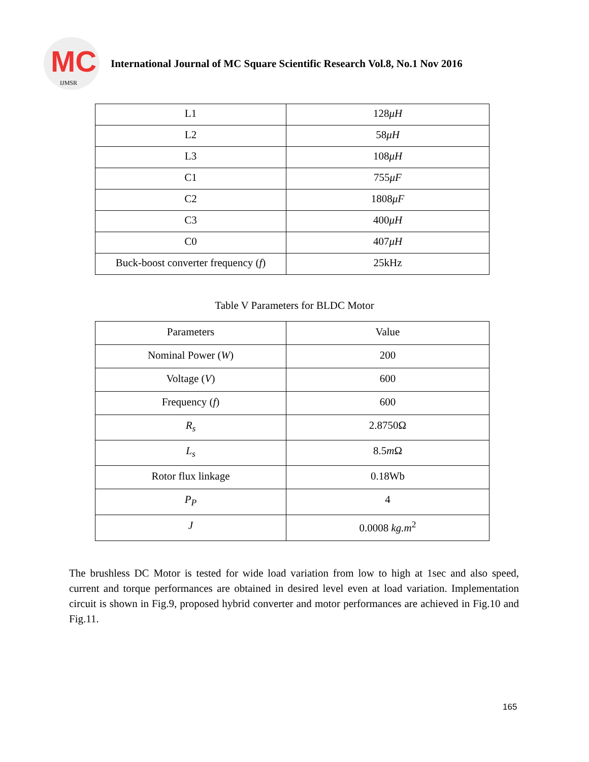MC
IJMSR
International Journal of MC Square Scientific Research Vol.8, No.1 Nov 2016
| L1 | 128 μH |
| L2 | 58 μH |
| L3 | 108 μH |
| C1 | 755 μF |
| C2 | 1808 μF |
| C3 | 400 μH |
| C0 | 407 μH |
| Buck-boost converter frequency ( f ) | 25kHz |
Table V Parameters for BLDC Motor
| Parameters | Value |
| Nominal Power ( W ) | 200 |
| Voltage ( V ) | 600 |
| Frequency ( f ) | 600 |
| R<sub>s</sub> | 2.8750Ω |
| L<sub>s</sub> | 8.5 m Ω |
| Rotor flux linkage | 0.18Wb |
| P<sub>P</sub> | 4 |
| J | 0.0008 kg.m<sup>2</sup> |
The brushless DC Motor is tested for wide load variation from low to high at 1sec and also speed, current and torque performances are obtained in desired level even at load variation. Implementation circuit is shown in Fig.9, proposed hybrid converter and motor performances are achieved in Fig.10 and Fig.11.
165